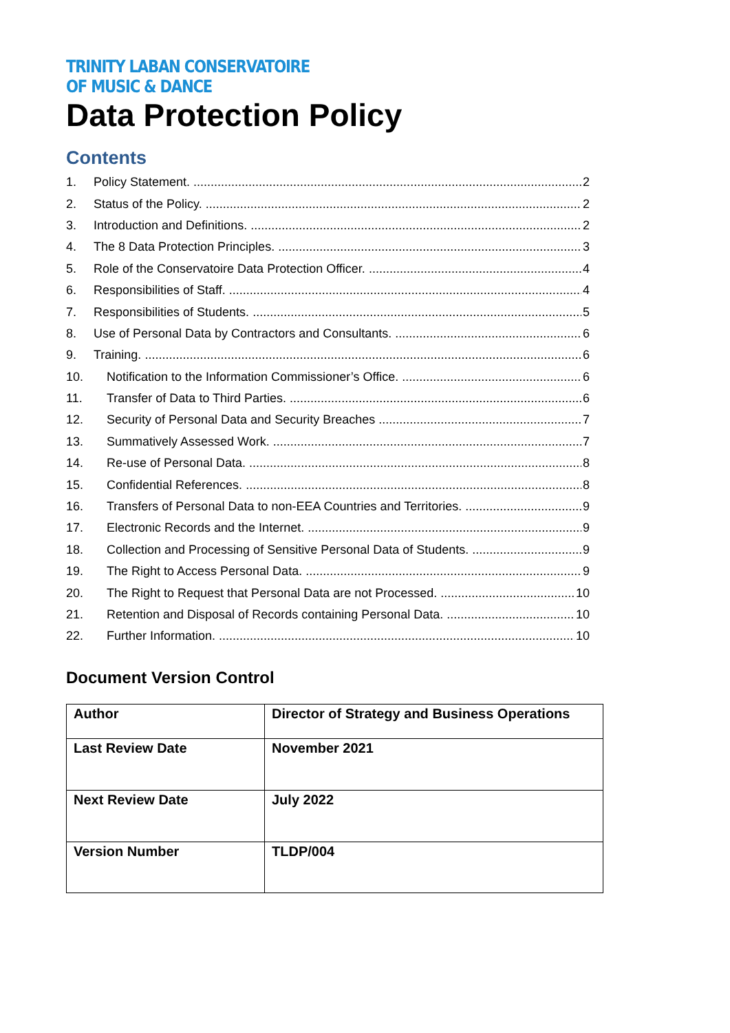TRINITY LABAN CONSERVATOIRE
OF MUSIC & DANCE
Data Protection Policy
Contents
1. Policy Statement. 2
2. Status of the Policy. 2
3. Introduction and Definitions. 2
4. The 8 Data Protection Principles. 3
5. Role of the Conservatoire Data Protection Officer. 4
6. Responsibilities of Staff. 4
7. Responsibilities of Students. 5
8. Use of Personal Data by Contractors and Consultants. 6
9. Training. 6
10. Notification to the Information Commissioner’s Office. 6
11. Transfer of Data to Third Parties. 6
12. Security of Personal Data and Security Breaches 7
13. Summatively Assessed Work. 7
14. Re-use of Personal Data. 8
15. Confidential References. 8
16. Transfers of Personal Data to non-EEA Countries and Territories. 9
17. Electronic Records and the Internet. 9
18. Collection and Processing of Sensitive Personal Data of Students. 9
19. The Right to Access Personal Data. 9
20. The Right to Request that Personal Data are not Processed. 10
21. Retention and Disposal of Records containing Personal Data. 10
22. Further Information. 10
Document Version Control
| Author | Director of Strategy and Business Operations |
| Last Review Date | November 2021 |
| Next Review Date | July 2022 |
| Version Number | TLDP/004 |